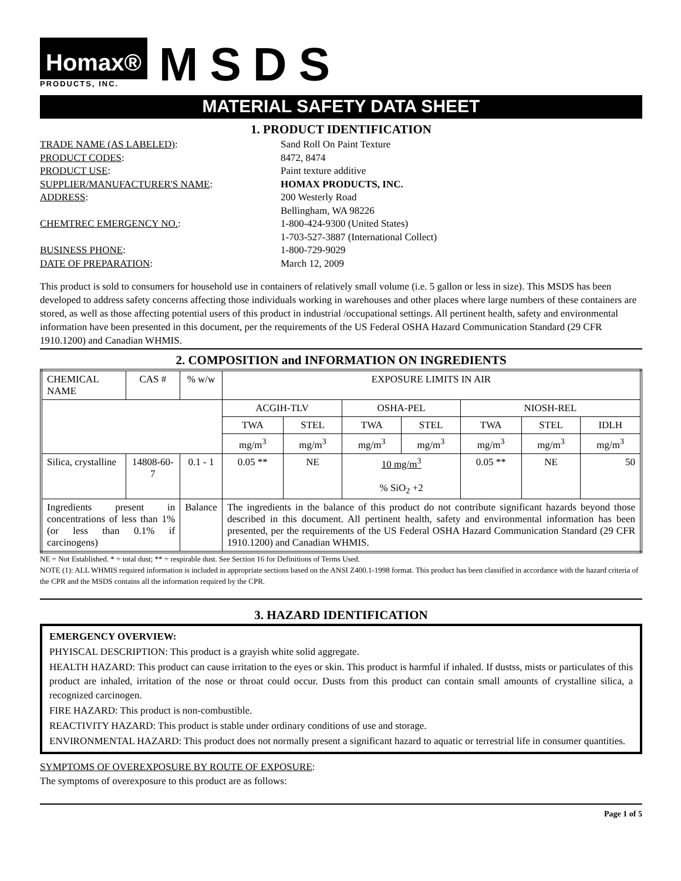Homax®
PRODUCTS, INC.
MSDS
MATERIAL SAFETY DATA SHEET
1. PRODUCT IDENTIFICATION
TRADE NAME (AS LABELED): Sand Roll On Paint Texture
PRODUCT CODES: 8472, 8474
PRODUCT USE: Paint texture additive
SUPPLIER/MANUFACTURER'S NAME: HOMAX PRODUCTS, INC.
ADDRESS: 200 Westerly Road
Bellingham, WA 98226
CHEMTREC EMERGENCY NO.: 1-800-424-9300 (United States)
1-703-527-3887 (International Collect)
BUSINESS PHONE: 1-800-729-9029
DATE OF PREPARATION: March 12, 2009
This product is sold to consumers for household use in containers of relatively small volume (i.e. 5 gallon or less in size). This MSDS has been developed to address safety concerns affecting those individuals working in warehouses and other places where large numbers of these containers are stored, as well as those affecting potential users of this product in industrial /occupational settings. All pertinent health, safety and environmental information have been presented in this document, per the requirements of the US Federal OSHA Hazard Communication Standard (29 CFR 1910.1200) and Canadian WHMIS.
2. COMPOSITION and INFORMATION ON INGREDIENTS
| CHEMICAL NAME | CAS # | % w/w | EXPOSURE LIMITS IN AIR | | | | | | |
| | | | ACGIH-TLV | | OSHA-PEL | | NIOSH-REL | | |
| | | | TWA | STEL | TWA | STEL | TWA | STEL | IDLH |
| | | | mg/m<sup>3</sup> | mg/m<sup>3</sup> | mg/m<sup>3</sup> | mg/m<sup>3</sup> | mg/m<sup>3</sup> | mg/m<sup>3</sup> | mg/m<sup>3</sup> |
| Silica, crystalline | 14808-60-7 | 0.1 - 1 | 0.05 ** | NE | 10 mg/m<sup>3</sup> % SiO<sub>2</sub> +2 | | 0.05 ** | NE | 50 |
| Ingredients present in concentrations of less than 1% (or less than 0.1% if carcinogens) | | Balance | The ingredients in the balance of this product do not contribute significant hazards beyond those described in this document. All pertinent health, safety and environmental information has been presented, per the requirements of the US Federal OSHA Hazard Communication Standard (29 CFR 1910.1200) and Canadian WHMIS. | | | | | | |
NE = Not Established. * = total dust; ** = respirable dust. See Section 16 for Definitions of Terms Used.
NOTE (1): ALL WHMIS required information is included in appropriate sections based on the ANSI Z400.1-1998 format. This product has been classified in accordance with the hazard criteria of the CPR and the MSDS contains all the information required by the CPR.
3. HAZARD IDENTIFICATION
EMERGENCY OVERVIEW:
PHYISCAL DESCRIPTION: This product is a grayish white solid aggregate.
HEALTH HAZARD: This product can cause irritation to the eyes or skin. This product is harmful if inhaled. If dustss, mists or particulates of this product are inhaled, irritation of the nose or throat could occur. Dusts from this product can contain small amounts of crystalline silica, a recognized carcinogen.
FIRE HAZARD: This product is non-combustible.
REACTIVITY HAZARD: This product is stable under ordinary conditions of use and storage.
ENVIRONMENTAL HAZARD: This product does not normally present a significant hazard to aquatic or terrestrial life in consumer quantities.
SYMPTOMS OF OVEREXPOSURE BY ROUTE OF EXPOSURE:
The symptoms of overexposure to this product are as follows:
Page 1 of 5